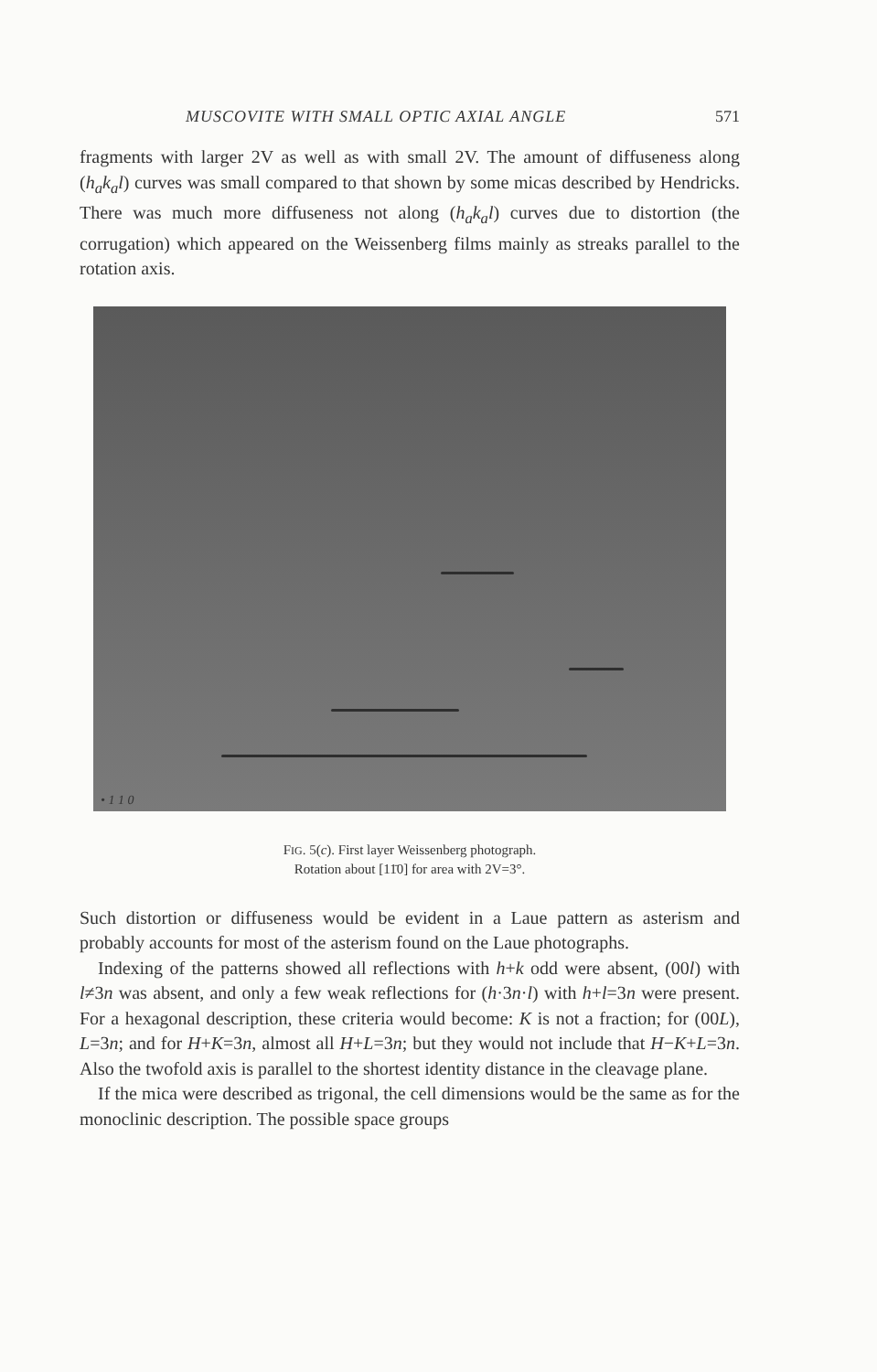MUSCOVITE WITH SMALL OPTIC AXIAL ANGLE 571
fragments with larger 2V as well as with small 2V. The amount of diffuseness along (h<sub>a</sub>k<sub>a</sub>l) curves was small compared to that shown by some micas described by Hendricks. There was much more diffuseness not along (h<sub>a</sub>k<sub>a</sub>l) curves due to distortion (the corrugation) which appeared on the Weissenberg films mainly as streaks parallel to the rotation axis.
• 1 1 0
FIG. 5(c). First layer Weissenberg photograph.
Rotation about [11̄0] for area with 2V=3°.
Such distortion or diffuseness would be evident in a Laue pattern as asterism and probably accounts for most of the asterism found on the Laue photographs.
Indexing of the patterns showed all reflections with h+k odd were absent, (00l) with l≠3n was absent, and only a few weak reflections for (h·3n·l) with h+l=3n were present. For a hexagonal description, these criteria would become: K is not a fraction; for (00L), L=3n; and for H+K=3n, almost all H+L=3n; but they would not include that H−K+L=3n. Also the twofold axis is parallel to the shortest identity distance in the cleavage plane.
If the mica were described as trigonal, the cell dimensions would be the same as for the monoclinic description. The possible space groups